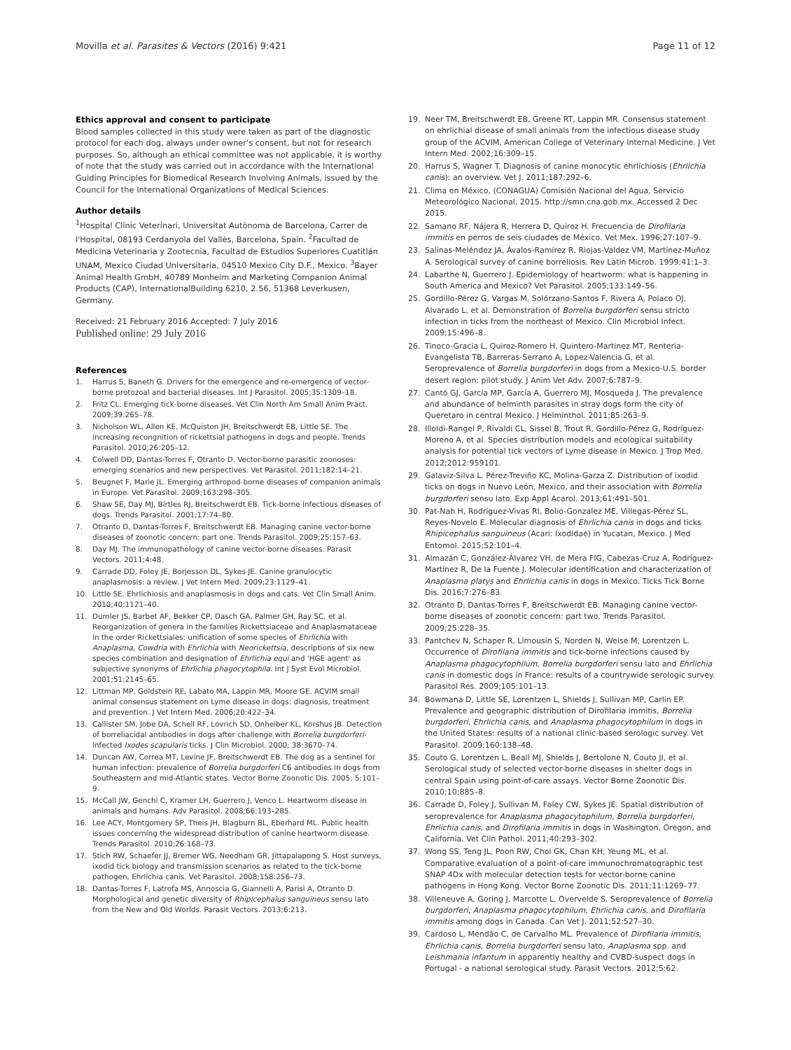Movilla et al. Parasites & Vectors (2016) 9:421 Page 11 of 12
Ethics approval and consent to participate
Blood samples collected in this study were taken as part of the diagnostic protocol for each dog, always under owner's consent, but not for research purposes. So, although an ethical committee was not applicable, it is worthy of note that the study was carried out in accordance with the International Guiding Principles for Biomedical Research Involving Animals, issued by the Council for the International Organizations of Medical Sciences.
Author details
<sup>1</sup> Hospital Clínic Veterinari, Universitat Autònoma de Barcelona, Carrer de l'Hospital, 08193 Cerdanyola del Vallès, Barcelona, Spain. <sup>2</sup>Facultad de Medicina Veterinaria y Zootecnia, Facultad de Estudios Superiores Cuatitlán UNAM, Mexico Ciudad Universitaria, 04510 Mexico City D.F., Mexico. <sup>3</sup>Bayer Animal Health GmbH, 40789 Monheim and Marketing Companion Animal Products (CAP), InternationalBuilding 6210, 2.56, 51368 Leverkusen, Germany.
Received: 21 February 2016 Accepted: 7 July 2016
Published online: 29 July 2016
References
1. Harrus S, Baneth G. Drivers for the emergence and re-emergence of vector-borne protozoal and bacterial diseases. Int J Parasitol. 2005;35:1309–18.
2. Fritz CL. Emerging tick-borne diseases. Vet Clin North Am Small Anim Pract. 2009;39:265–78.
3. Nicholson WL, Allen KE, McQuiston JH, Breitschwerdt EB, Little SE. The increasing recongnition of rickettsial pathogens in dogs and people. Trends Parasitol. 2010;26:205–12.
4. Colwell DD, Dantas-Torres F, Otranto D. Vector-borne parasitic zoonoses: emerging scenarios and new perspectives. Vet Parasitol. 2011;182:14–21.
5. Beugnet F, Marie JL. Emerging arthropod-borne diseases of companion animals in Europe. Vet Parasitol. 2009;163:298–305.
6. Shaw SE, Day MJ, Birtles RJ, Breitschwerdt EB. Tick-borne infectious diseases of dogs. Trends Parasitol. 2001;17:74–80.
7. Otranto D, Dantas-Torres F, Breitschwerdt EB. Managing canine vector-borne diseases of zoonotic concern: part one. Trends Parasitol. 2009;25:157–63.
8. Day MJ. The immunopathology of canine vector-borne diseases. Parasit Vectors. 2011;4:48.
9. Carrade DD, Foley JE, Borjesson DL, Sykes JE. Canine granulocytic anaplasmosis: a review. J Vet Intern Med. 2009;23:1129–41.
10. Little SE. Ehrlichiosis and anaplasmosis in dogs and cats. Vet Clin Small Anim. 2010;40:1121–40.
11. Dumler JS, Barbet AF, Bekker CP, Dasch GA, Palmer GH, Ray SC, et al. Reorganization of genera in the families Rickettsiaceae and Anaplasmataceae in the order Rickettsiales: unification of some species of Ehrlichia with Anaplasma, Cowdria with Ehrlichia with Neorickettsia, descriptions of six new species combination and designation of Ehrlichia equi and 'HGE agent' as subjective synonyms of Ehrlichia phagocytophila. Int J Syst Evol Microbiol. 2001;51:2145–65.
12. Littman MP, Goldstein RE, Labato MA, Lappin MR, Moore GE. ACVIM small animal consensus statement on Lyme disease in dogs: diagnosis, treatment and prevention. J Vet Intern Med. 2006;20:422–34.
13. Callister SM, Jobe DA, Schell RF, Lovrich SD, Onheiber KL, Korshus JB. Detection of borreliacidal antibodies in dogs after challenge with Borrelia burgdorferi-infected Ixodes scapularis ticks. J Clin Microbiol. 2000; 38:3670–74.
14. Duncan AW, Correa MT, Levine JF, Breitschwerdt EB. The dog as a sentinel for human infection: prevalence of Borrelia burgdorferi C6 antibodies in dogs from Southeastern and mid-Atlantic states. Vector Borne Zoonotic Dis. 2005; 5:101–9.
15. McCall JW, Genchi C, Kramer LH, Guerrero J, Venco L. Heartworm disease in animals and humans. Adv Parasitol. 2008;66:193–285.
16. Lee ACY, Montgomery SP, Theis JH, Blagburn BL, Eberhard ML. Public health issues concerning the widespread distribution of canine heartworm disease. Trends Parasitol. 2010;26:168–73.
17. Stich RW, Schaefer JJ, Bremer WG, Needham GR, Jittapalapong S. Host surveys, ixodid tick biology and transmission scenarios as related to the tick-borne pathogen, Ehrlichia canis. Vet Parasitol. 2008;158:256–73.
18. Dantas-Torres F, Latrofa MS, Annoscia G, Giannelli A, Parisi A, Otranto D. Morphological and genetic diversity of Rhipicephalus sanguineus sensu lato from the New and Old Worlds. Parasit Vectors. 2013;6:213.
19. Neer TM, Breitschwerdt EB, Greene RT, Lappin MR. Consensus statement on ehrlichial disease of small animals from the infectious disease study group of the ACVIM. American College of Veterinary Internal Medicine. J Vet Intern Med. 2002;16:309–15.
20. Harrus S, Wagner T. Diagnosis of canine monocytic ehrlichiosis (Ehrlichia canis): an overview. Vet J. 2011;187:292–6.
21. Clima en México, (CONAGUA) Comisión Nacional del Agua, Servicio Meteorológico Nacional, 2015. http://smn.cna.gob.mx. Accessed 2 Dec 2015.
22. Samano RF, Nájera R, Herrera D, Quiroz H. Frecuencia de Dirofilaria immitis en perros de seis ciudades de México. Vet Mex. 1996;27:107–9.
23. Salinas-Meléndez JA, Ávalos-Ramírez R, Riojas-Valdez VM, Martínez-Muñoz A. Serological survey of canine borreliosis. Rev Latin Microb. 1999;41:1–3.
24. Labarthe N, Guerrero J. Epidemiology of heartworm: what is happening in South America and Mexico? Vet Parasitol. 2005;133:149–56.
25. Gordillo-Pérez G, Vargas M, Solórzano-Santos F, Rivera A, Polaco OJ, Alvarado L, et al. Demonstration of Borrelia burgdorferi sensu stricto infection in ticks from the northeast of Mexico. Clin Microbiol Infect. 2009;15:496–8.
26. Tinoco-Gracia L, Quiroz-Romero H, Quintero-Martinez MT, Renteria-Evangelista TB, Barreras-Serrano A, Lopez-Valencia G, et al. Seroprevalence of Borrelia burgdorferi in dogs from a Mexico-U.S. border desert region: pilot study. J Anim Vet Adv. 2007;6:787–9.
27. Cantó GJ, García MP, García A, Guerrero MJ, Mosqueda J. The prevalence and abundance of helminth parasites in stray dogs form the city of Queretaro in central Mexico. J Helminthol. 2011;85:263–9.
28. Illoldi-Rangel P, Rivaldi CL, Sissel B, Trout R, Gordillo-Pérez G, Rodríguez-Moreno A, et al. Species distribution models and ecological suitability analysis for potential tick vectors of Lyme disease in Mexico. J Trop Med. 2012;2012:959101.
29. Galaviz-Silva L, Pérez-Treviño KC, Molina-Garza Z. Distribution of ixodid ticks on dogs in Nuevo León, Mexico, and their association with Borrelia burgdorferi sensu lato. Exp Appl Acarol. 2013;61:491–501.
30. Pat-Nah H, Rodríguez-Vivas RI, Bolio-Gonzalez ME, Villegas-Pérez SL, Reyes-Novelo E. Molecular diagnosis of Ehrlichia canis in dogs and ticks Rhipicephalus sanguineus (Acari: Ixodidae) in Yucatan, Mexico. J Med Entomol. 2015;52:101–4.
31. Almazán C, González-Álvarez VH, de Mera FIG, Cabezas-Cruz A, Rodríguez-Martínez R, De la Fuente J. Molecular identification and characterization of Anaplasma platys and Ehrlichia canis in dogs in Mexico. Ticks Tick Borne Dis. 2016;7:276–83.
32. Otranto D, Dantas-Torres F, Breitschwerdt EB. Managing canine vector-borne diseases of zoonotic concern: part two. Trends Parasitol. 2009;25:228–35.
33. Pantchev N, Schaper R, Limousin S, Norden N, Weise M, Lorentzen L. Occurrence of Dirofilaria immitis and tick-borne infections caused by Anaplasma phagocytophilum, Borrelia burgdorferi sensu lato and Ehrlichia canis in domestic dogs in France: results of a countrywide serologic survey. Parasitol Res. 2009;105:101–13.
34. Bowmana D, Little SE, Lorentzen L, Shields J, Sullivan MP, Carlin EP. Prevalence and geographic distribution of Dirofilaria immitis, Borrelia burgdorferi, Ehrlichia canis, and Anaplasma phagocytophilum in dogs in the United States: results of a national clinic-based serologic survey. Vet Parasitol. 2009;160:138–48.
35. Couto G, Lorentzen L, Beall MJ, Shields J, Bertolone N, Couto JI, et al. Serological study of selected vector-borne diseases in shelter dogs in central Spain using point-of-care assays. Vector Borne Zoonotic Dis. 2010;10:885–8.
36. Carrade D, Foley J, Sullivan M, Foley CW, Sykes JE. Spatial distribution of seroprevalence for Anaplasma phagocytophilum, Borrelia burgdorferi, Ehrlichia canis, and Dirofilaria immitis in dogs in Washington, Oregon, and California. Vet Clin Pathol. 2011;40:293–302.
37. Wong SS, Teng JL, Poon RW, Choi GK, Chan KH, Yeung ML, et al. Comparative evaluation of a point-of-care immunochromatographic test SNAP 4Dx with molecular detection tests for vector-borne canine pathogens in Hong Kong. Vector Borne Zoonotic Dis. 2011;11:1269–77.
38. Villeneuve A, Goring J, Marcotte L, Overvelde S. Seroprevalence of Borrelia burgdorferi, Anaplasma phagocytophilum, Ehrlichia canis, and Dirofilaria immitis among dogs in Canada. Can Vet J. 2011;52:527–30.
39. Cardoso L, Mendão C, de Carvalho ML. Prevalence of Dirofilaria immitis, Ehrlichia canis, Borrelia burgdorferi sensu lato, Anaplasma spp. and Leishmania infantum in apparently healthy and CVBD-suspect dogs in Portugal - a national serological study. Parasit Vectors. 2012;5:62.